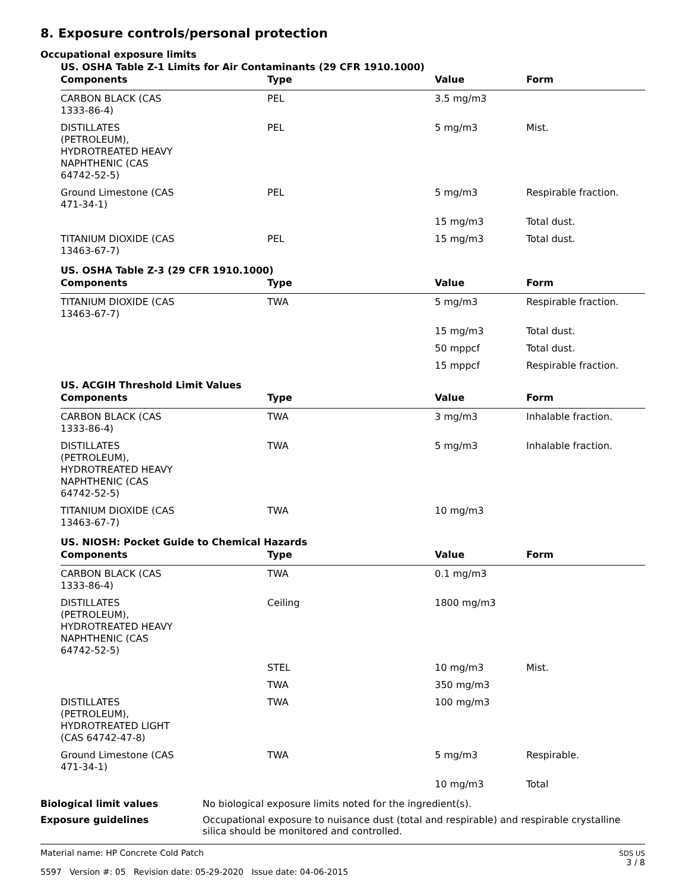8. Exposure controls/personal protection
Occupational exposure limits
US. OSHA Table Z-1 Limits for Air Contaminants (29 CFR 1910.1000)
| Components | Type | Value | Form |
| --- | --- | --- | --- |
| CARBON BLACK (CAS 1333-86-4) | PEL | 3.5 mg/m3 | |
| DISTILLATES (PETROLEUM), HYDROTREATED HEAVY NAPHTHENIC (CAS 64742-52-5) | PEL | 5 mg/m3 | Mist. |
| Ground Limestone (CAS 471-34-1) | PEL | 5 mg/m3 | Respirable fraction. |
| | | 15 mg/m3 | Total dust. |
| TITANIUM DIOXIDE (CAS 13463-67-7) | PEL | 15 mg/m3 | Total dust. |
US. OSHA Table Z-3 (29 CFR 1910.1000)
| Components | Type | Value | Form |
| --- | --- | --- | --- |
| TITANIUM DIOXIDE (CAS 13463-67-7) | TWA | 5 mg/m3 | Respirable fraction. |
| | | 15 mg/m3 | Total dust. |
| | | 50 mppcf | Total dust. |
| | | 15 mppcf | Respirable fraction. |
US. ACGIH Threshold Limit Values
| Components | Type | Value | Form |
| --- | --- | --- | --- |
| CARBON BLACK (CAS 1333-86-4) | TWA | 3 mg/m3 | Inhalable fraction. |
| DISTILLATES (PETROLEUM), HYDROTREATED HEAVY NAPHTHENIC (CAS 64742-52-5) | TWA | 5 mg/m3 | Inhalable fraction. |
| TITANIUM DIOXIDE (CAS 13463-67-7) | TWA | 10 mg/m3 | |
US. NIOSH: Pocket Guide to Chemical Hazards
| Components | Type | Value | Form |
| --- | --- | --- | --- |
| CARBON BLACK (CAS 1333-86-4) | TWA | 0.1 mg/m3 | |
| DISTILLATES (PETROLEUM), HYDROTREATED HEAVY NAPHTHENIC (CAS 64742-52-5) | Ceiling | 1800 mg/m3 | |
| | STEL | 10 mg/m3 | Mist. |
| | TWA | 350 mg/m3 | |
| DISTILLATES (PETROLEUM), HYDROTREATED LIGHT (CAS 64742-47-8) | TWA | 100 mg/m3 | |
| Ground Limestone (CAS 471-34-1) | TWA | 5 mg/m3 | Respirable. |
| | | 10 mg/m3 | Total |
Biological limit values No biological exposure limits noted for the ingredient(s).
Exposure guidelines Occupational exposure to nuisance dust (total and respirable) and respirable crystalline silica should be monitored and controlled.
Material name: HP Concrete Cold Patch
5597 Version #: 05 Revision date: 05-29-2020 Issue date: 04-06-2015
SDS US
3 / 8